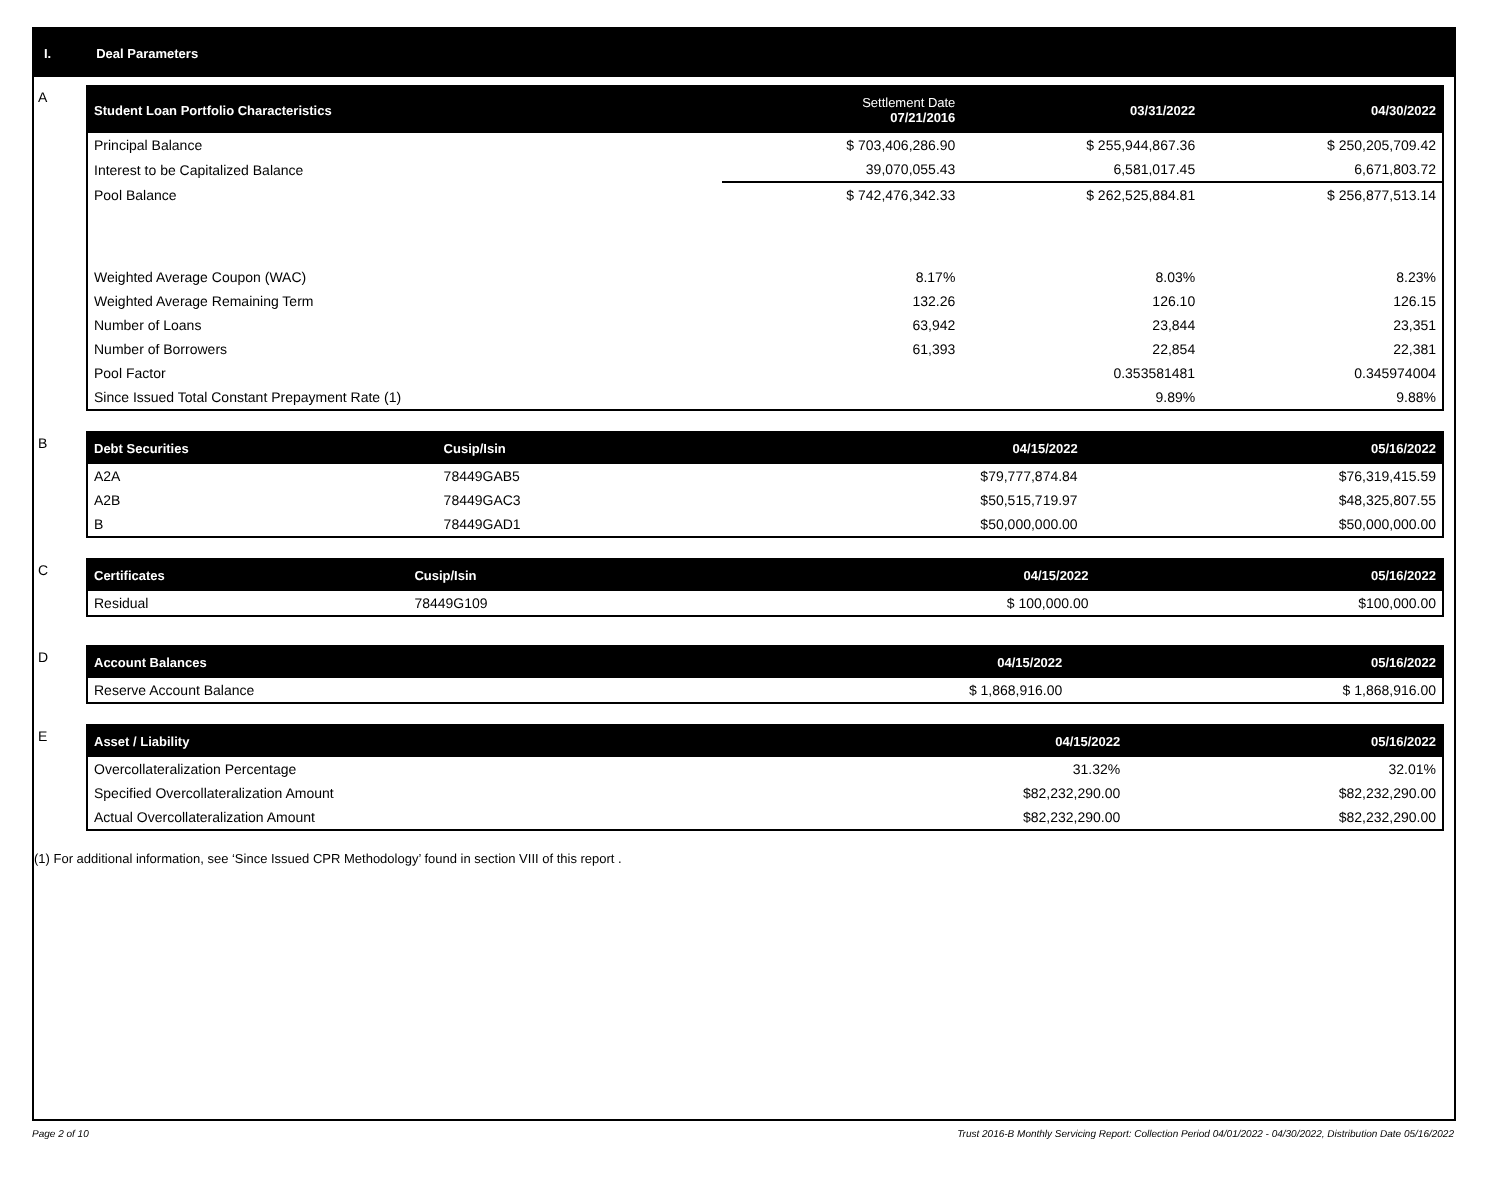I. Deal Parameters
A
| Student Loan Portfolio Characteristics | Settlement Date 07/21/2016 | 03/31/2022 | 04/30/2022 |
| --- | --- | --- | --- |
| Principal Balance | $ 703,406,286.90 | $ 255,944,867.36 | $ 250,205,709.42 |
| Interest to be Capitalized Balance | 39,070,055.43 | 6,581,017.45 | 6,671,803.72 |
| Pool Balance | $ 742,476,342.33 | $ 262,525,884.81 | $ 256,877,513.14 |
| Weighted Average Coupon (WAC) | 8.17% | 8.03% | 8.23% |
| Weighted Average Remaining Term | 132.26 | 126.10 | 126.15 |
| Number of Loans | 63,942 | 23,844 | 23,351 |
| Number of Borrowers | 61,393 | 22,854 | 22,381 |
| Pool Factor | | 0.353581481 | 0.345974004 |
| Since Issued Total Constant Prepayment Rate (1) | | 9.89% | 9.88% |
B
| Debt Securities | Cusip/Isin | 04/15/2022 | 05/16/2022 |
| --- | --- | --- | --- |
| A2A | 78449GAB5 | $79,777,874.84 | $76,319,415.59 |
| A2B | 78449GAC3 | $50,515,719.97 | $48,325,807.55 |
| B | 78449GAD1 | $50,000,000.00 | $50,000,000.00 |
C
| Certificates | Cusip/Isin | 04/15/2022 | 05/16/2022 |
| --- | --- | --- | --- |
| Residual | 78449G109 | $ 100,000.00 | $100,000.00 |
D
| Account Balances | 04/15/2022 | 05/16/2022 |
| --- | --- | --- |
| Reserve Account Balance | $ 1,868,916.00 | $ 1,868,916.00 |
E
| Asset / Liability | 04/15/2022 | 05/16/2022 |
| --- | --- | --- |
| Overcollateralization Percentage | 31.32% | 32.01% |
| Specified Overcollateralization Amount | $82,232,290.00 | $82,232,290.00 |
| Actual Overcollateralization Amount | $82,232,290.00 | $82,232,290.00 |
(1) For additional information, see ‘Since Issued CPR Methodology’ found in section VIII of this report .
Page 2 of 10 Trust 2016-B Monthly Servicing Report: Collection Period 04/01/2022 - 04/30/2022, Distribution Date 05/16/2022